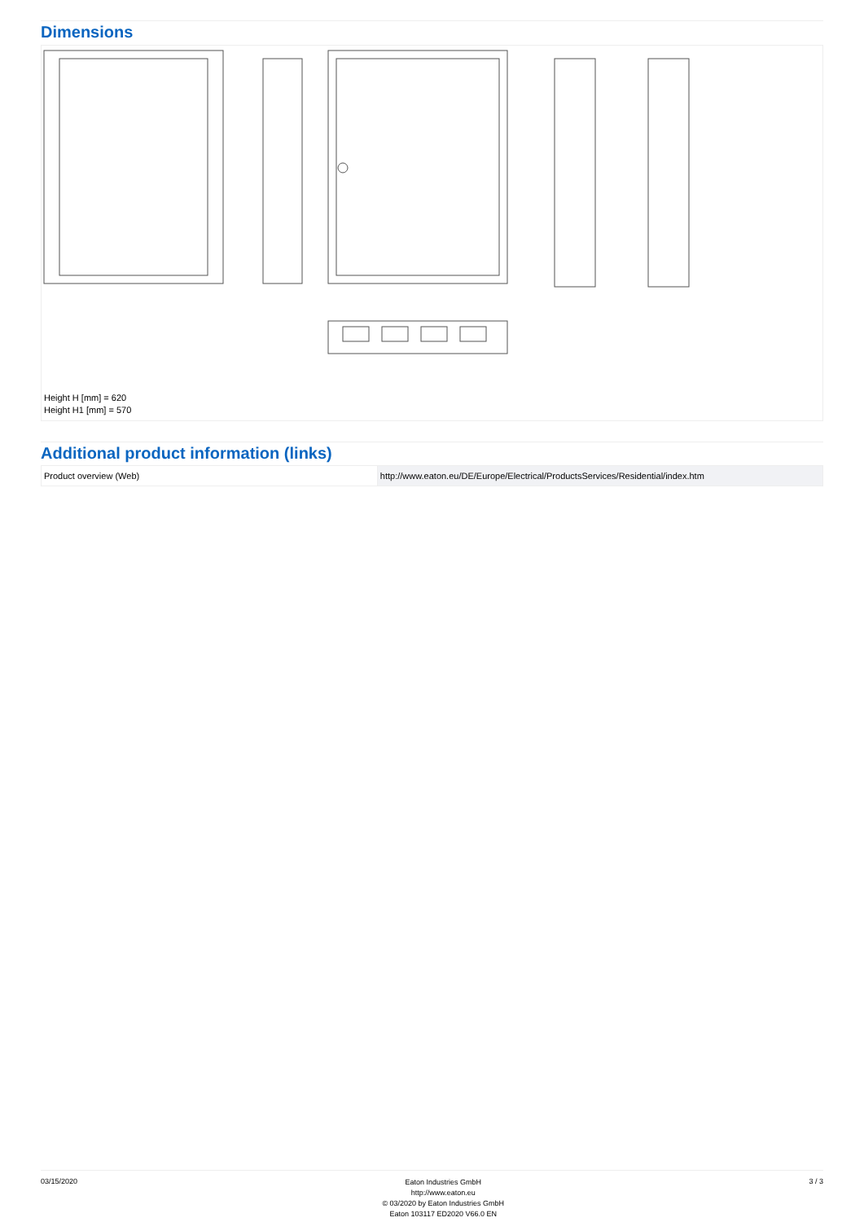Dimensions
Height H [mm] = 620
Height H1 [mm] = 570
Additional product information (links)
| Product overview (Web) | http://www.eaton.eu/DE/Europe/Electrical/ProductsServices/Residential/index.htm |
03/15/2020
Eaton Industries GmbH
http://www.eaton.eu
© 03/2020 by Eaton Industries GmbH
Eaton 103117 ED2020 V66.0 EN
3 / 3